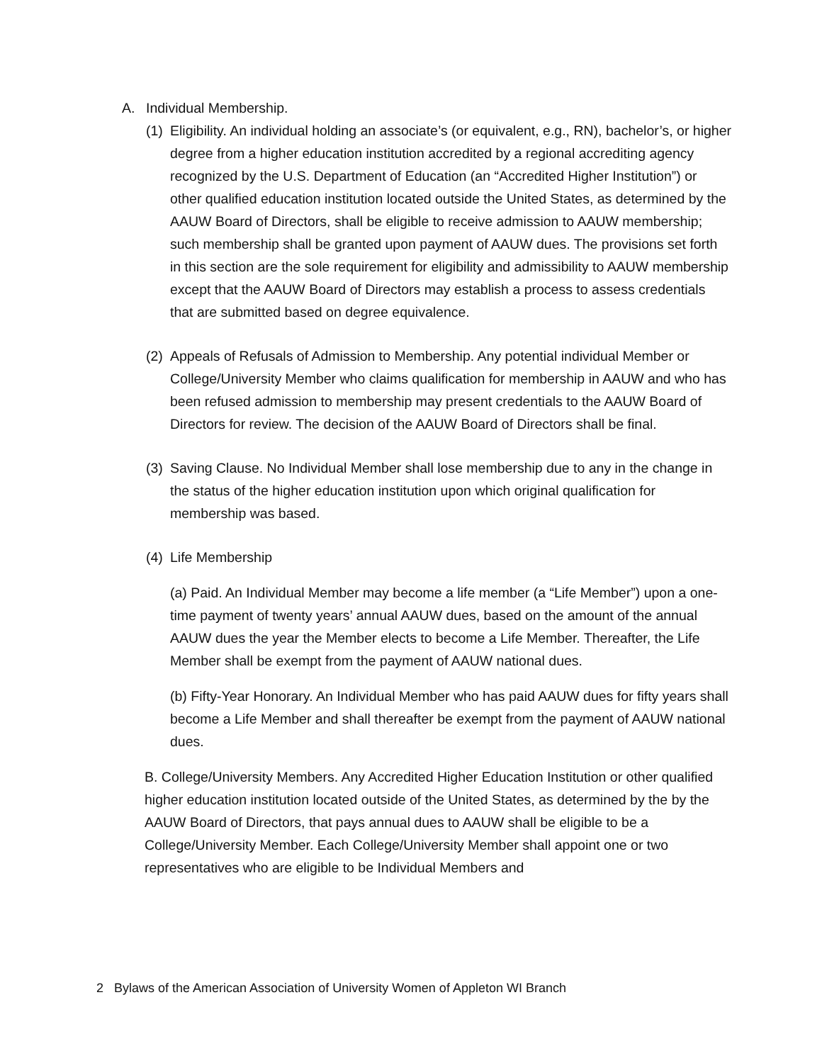A. Individual Membership.
(1)
Eligibility. An individual holding an associate’s (or equivalent, e.g., RN), bachelor’s, or higher degree from a higher education institution accredited by a regional accrediting agency recognized by the U.S. Department of Education (an “Accredited Higher Institution”) or other qualified education institution located outside the United States, as determined by the AAUW Board of Directors, shall be eligible to receive admission to AAUW membership; such membership shall be granted upon payment of AAUW dues. The provisions set forth in this section are the sole requirement for eligibility and admissibility to AAUW membership except that the AAUW Board of Directors may establish a process to assess credentials that are submitted based on degree equivalence.
(2)
Appeals of Refusals of Admission to Membership. Any potential individual Member or College/University Member who claims qualification for membership in AAUW and who has been refused admission to membership may present credentials to the AAUW Board of Directors for review. The decision of the AAUW Board of Directors shall be final.
(3)
Saving Clause. No Individual Member shall lose membership due to any in the change in the status of the higher education institution upon which original qualification for membership was based.
(4)
Life Membership
(a) Paid. An Individual Member may become a life member (a “Life Member”) upon a one-time payment of twenty years’ annual AAUW dues, based on the amount of the annual AAUW dues the year the Member elects to become a Life Member. Thereafter, the Life Member shall be exempt from the payment of AAUW national dues.
(b) Fifty-Year Honorary. An Individual Member who has paid AAUW dues for fifty years shall become a Life Member and shall thereafter be exempt from the payment of AAUW national dues.
B. College/University Members. Any Accredited Higher Education Institution or other qualified higher education institution located outside of the United States, as determined by the by the AAUW Board of Directors, that pays annual dues to AAUW shall be eligible to be a College/University Member. Each College/University Member shall appoint one or two representatives who are eligible to be Individual Members and
2 Bylaws of the American Association of University Women of Appleton WI Branch